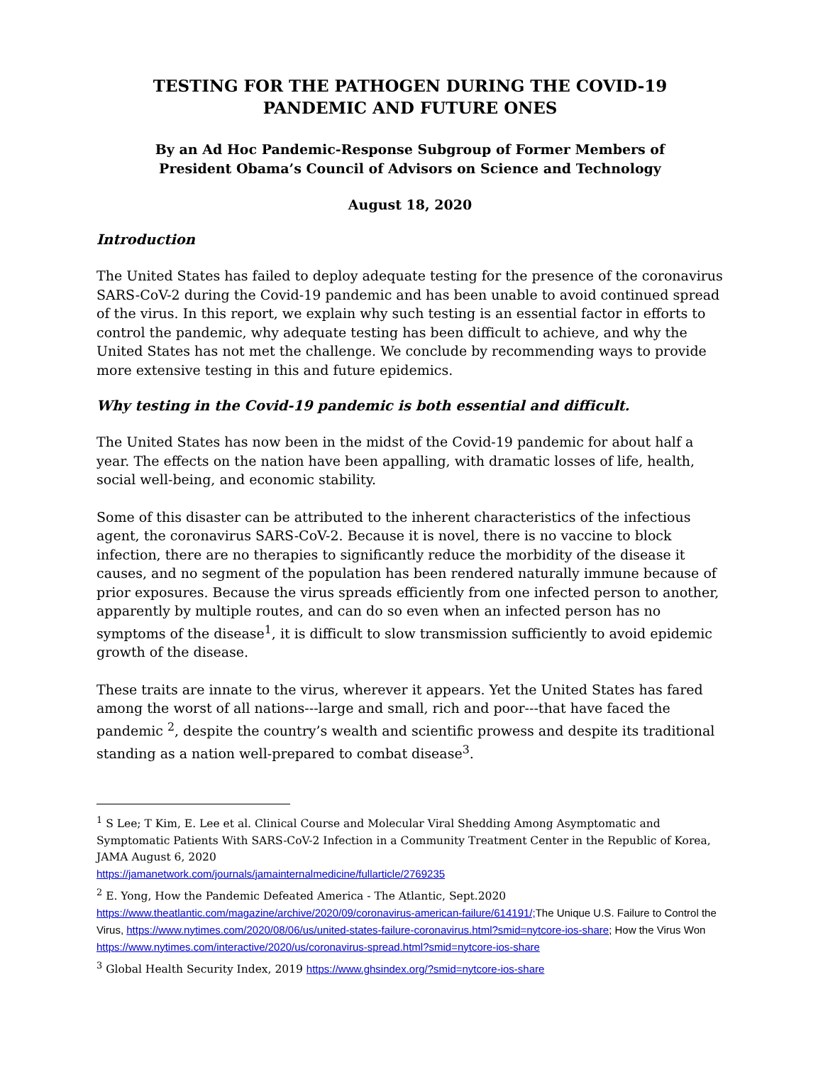TESTING FOR THE PATHOGEN DURING THE COVID-19
PANDEMIC AND FUTURE ONES
By an Ad Hoc Pandemic-Response Subgroup of Former Members of
President Obama’s Council of Advisors on Science and Technology
August 18, 2020
Introduction
The United States has failed to deploy adequate testing for the presence of the coronavirus SARS-CoV-2 during the Covid-19 pandemic and has been unable to avoid continued spread of the virus. In this report, we explain why such testing is an essential factor in efforts to control the pandemic, why adequate testing has been difficult to achieve, and why the United States has not met the challenge. We conclude by recommending ways to provide more extensive testing in this and future epidemics.
Why testing in the Covid-19 pandemic is both essential and difficult.
The United States has now been in the midst of the Covid-19 pandemic for about half a year. The effects on the nation have been appalling, with dramatic losses of life, health, social well-being, and economic stability.
Some of this disaster can be attributed to the inherent characteristics of the infectious agent, the coronavirus SARS-CoV-2. Because it is novel, there is no vaccine to block infection, there are no therapies to significantly reduce the morbidity of the disease it causes, and no segment of the population has been rendered naturally immune because of prior exposures. Because the virus spreads efficiently from one infected person to another, apparently by multiple routes, and can do so even when an infected person has no symptoms of the disease<sup>1</sup>, it is difficult to slow transmission sufficiently to avoid epidemic growth of the disease.
These traits are innate to the virus, wherever it appears. Yet the United States has fared among the worst of all nations---large and small, rich and poor---that have faced the pandemic <sup>2</sup>, despite the country’s wealth and scientific prowess and despite its traditional standing as a nation well-prepared to combat disease<sup>3</sup>.
<sup>1</sup> S Lee; T Kim, E. Lee et al. Clinical Course and Molecular Viral Shedding Among Asymptomatic and Symptomatic Patients With SARS-CoV-2 Infection in a Community Treatment Center in the Republic of Korea, JAMA August 6, 2020
https://jamanetwork.com/journals/jamainternalmedicine/fullarticle/2769235
<sup>2</sup> E. Yong, How the Pandemic Defeated America - The Atlantic, Sept.2020
https://www.theatlantic.com/magazine/archive/2020/09/coronavirus-american-failure/614191/; The Unique U.S. Failure to Control the Virus, https://www.nytimes.com/2020/08/06/us/united-states-failure-coronavirus.html?smid=nytcore-ios-share; How the Virus Won
https://www.nytimes.com/interactive/2020/us/coronavirus-spread.html?smid=nytcore-ios-share
<sup>3</sup> Global Health Security Index, 2019 https://www.ghsindex.org/?smid=nytcore-ios-share